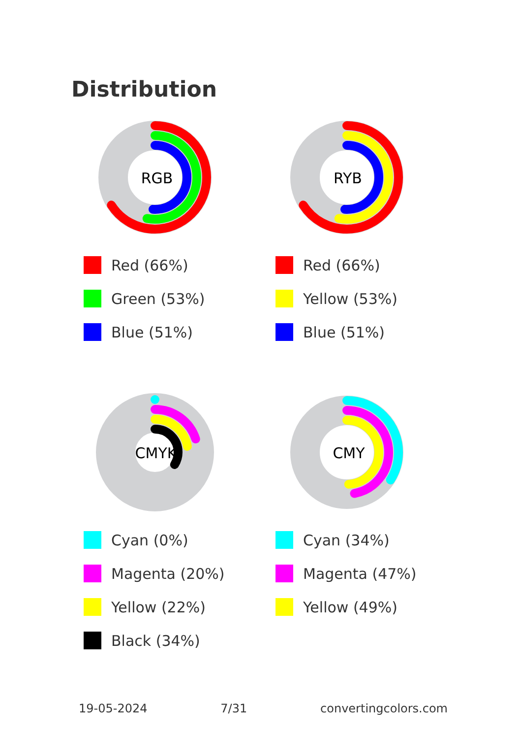Distribution
RGB
Red (66%)
Green (53%)
Blue (51%)
RYB
Red (66%)
Yellow (53%)
Blue (51%)
CMYK
Cyan (0%)
Magenta (20%)
Yellow (22%)
Black (34%)
CMY
Cyan (34%)
Magenta (47%)
Yellow (49%)
19-05-2024 7/31 convertingcolors.com